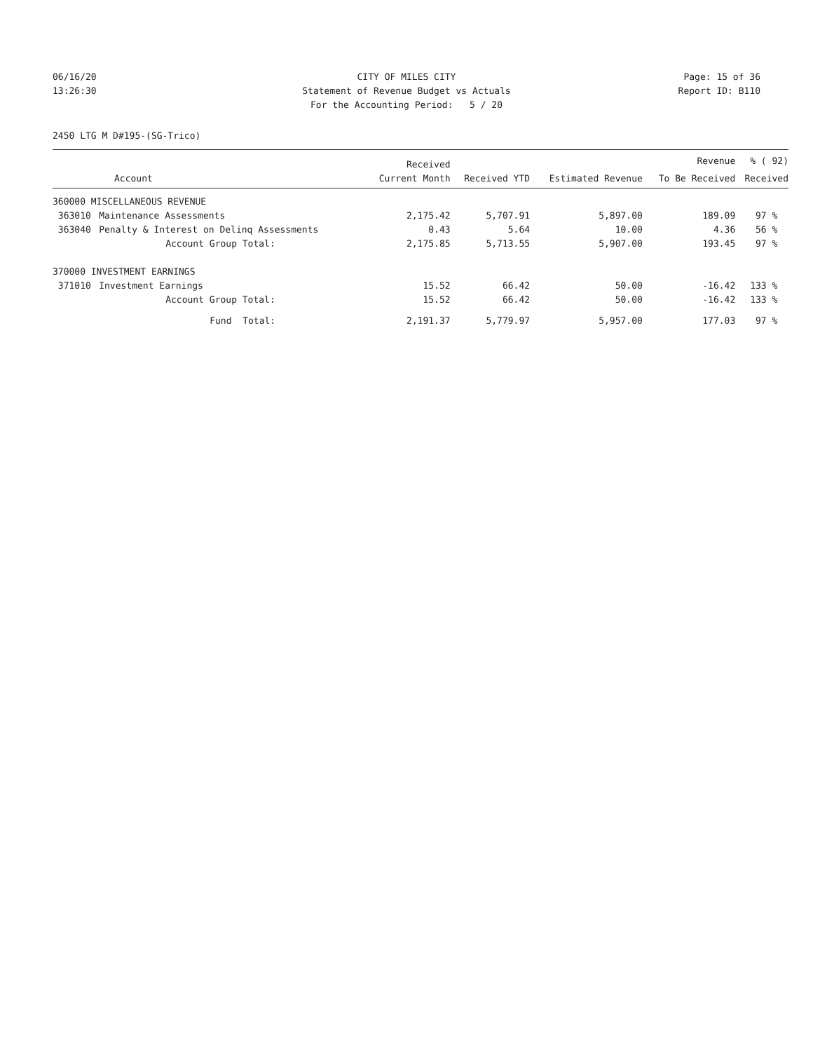06/16/20 CITY OF MILES CITY Page: 15 of 36
13:26:30 Statement of Revenue Budget vs Actuals Report ID: B110
For the Accounting Period: 5 / 20
2450 LTG M D#195-(SG-Trico)
| | | Received | | | Revenue | % ( 92) |
| --- | --- | --- | --- | --- | --- | --- |
| Account | | Current Month | Received YTD | Estimated Revenue | To Be Received | Received |
| 360000 MISCELLANEOUS REVENUE | | | | | | |
| 363010 | Maintenance Assessments | 2,175.42 | 5,707.91 | 5,897.00 | 189.09 | 97 % |
| 363040 | Penalty & Interest on Delinq Assessments | 0.43 | 5.64 | 10.00 | 4.36 | 56 % |
| | Account Group Total: | 2,175.85 | 5,713.55 | 5,907.00 | 193.45 | 97 % |
| 370000 INVESTMENT EARNINGS | | | | | | |
| 371010 | Investment Earnings | 15.52 | 66.42 | 50.00 | -16.42 | 133 % |
| | Account Group Total: | 15.52 | 66.42 | 50.00 | -16.42 | 133 % |
| | Fund Total: | 2,191.37 | 5,779.97 | 5,957.00 | 177.03 | 97 % |